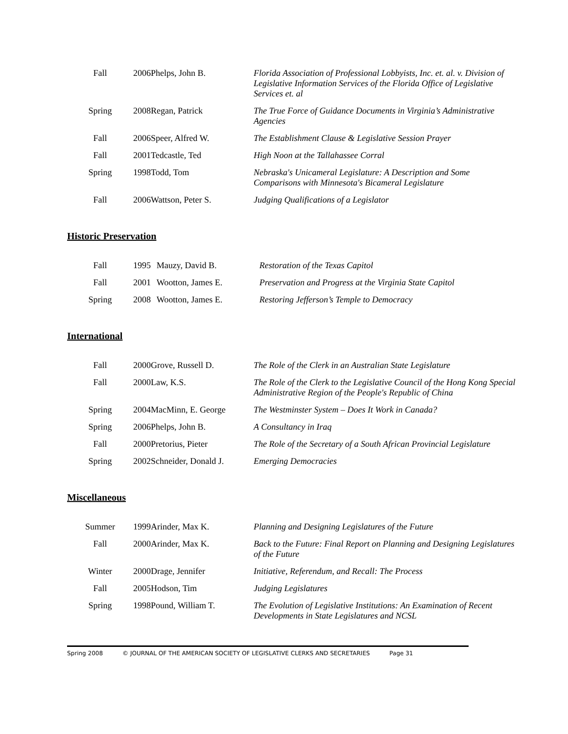| Fall | 2006 | Phelps, John B. | Florida Association of Professional Lobbyists, Inc. et. al. v. Division of Legislative Information Services of the Florida Office of Legislative Services et. al |
| Spring | 2008 | Regan, Patrick | The True Force of Guidance Documents in Virginia’s Administrative Agencies |
| Fall | 2006 | Speer, Alfred W. | The Establishment Clause & Legislative Session Prayer |
| Fall | 2001 | Tedcastle, Ted | High Noon at the Tallahassee Corral |
| Spring | 1998 | Todd, Tom | Nebraska's Unicameral Legislature: A Description and Some Comparisons with Minnesota's Bicameral Legislature |
| Fall | 2006 | Wattson, Peter S. | Judging Qualifications of a Legislator |
Historic Preservation
| Fall | 1995 | Mauzy, David B. | Restoration of the Texas Capitol |
| Fall | 2001 | Wootton, James E. | Preservation and Progress at the Virginia State Capitol |
| Spring | 2008 | Wootton, James E. | Restoring Jefferson’s Temple to Democracy |
International
| Fall | 2000 | Grove, Russell D. | The Role of the Clerk in an Australian State Legislature |
| Fall | 2000 | Law, K.S. | The Role of the Clerk to the Legislative Council of the Hong Kong Special Administrative Region of the People's Republic of China |
| Spring | 2004 | MacMinn, E. George | The Westminster System – Does It Work in Canada? |
| Spring | 2006 | Phelps, John B. | A Consultancy in Iraq |
| Fall | 2000 | Pretorius, Pieter | The Role of the Secretary of a South African Provincial Legislature |
| Spring | 2002 | Schneider, Donald J. | Emerging Democracies |
Miscellaneous
| Summer | 1999 | Arinder, Max K. | Planning and Designing Legislatures of the Future |
| Fall | 2000 | Arinder, Max K. | Back to the Future: Final Report on Planning and Designing Legislatures of the Future |
| Winter | 2000 | Drage, Jennifer | Initiative, Referendum, and Recall: The Process |
| Fall | 2005 | Hodson, Tim | Judging Legislatures |
| Spring | 1998 | Pound, William T. | The Evolution of Legislative Institutions: An Examination of Recent Developments in State Legislatures and NCSL |
Spring 2008 © JOURNAL OF THE AMERICAN SOCIETY OF LEGISLATIVE CLERKS AND SECRETARIES Page 31